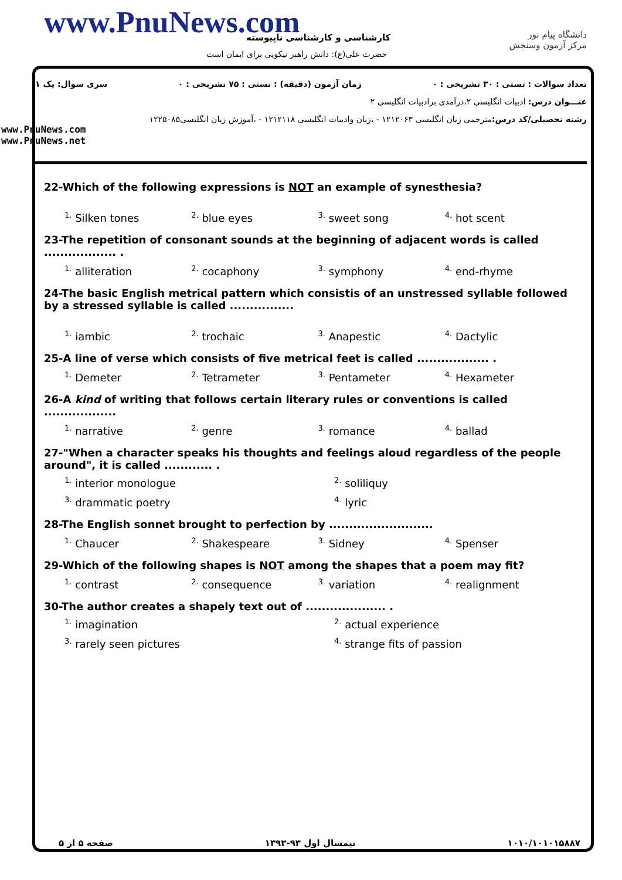www.PnuNews.com کارشناسی و کارشناسی ناپیوسته
حضرت علی(ع): دانش راهبر نیکویی برای ایمان است
دانشگاه پیام نور
مرکز آزمون وسنجش
سری سوال: یک ۱ زمان آزمون (دقیقه) : تستی : ۷۵ تشریحی : ۰ تعداد سوالات : تستی : ۳۰ تشریحی : ۰
عنـــوان درس: ادبیات انگلیسی ۲،درآمدی برادبیات انگلیسی ۲
رشته تحصیلی/کد درس: مترجمی زبان انگلیسی ۱۲۱۲۰۶۳ - ،زبان وادبیات انگلیسی ۱۲۱۲۱۱۸ - ،آموزش زبان انگلیسی۱۲۲۵۰۸۵
www.PnuNews.com
www.PnuNews.net
22-Which of the following expressions is NOT an example of synesthesia?
<sup>1.</sup> Silken tones <sup>2.</sup> blue eyes <sup>3.</sup> sweet song <sup>4.</sup> hot scent
23-The repetition of consonant sounds at the beginning of adjacent words is called .................. .
<sup>1.</sup> alliteration <sup>2.</sup> cocaphony <sup>3.</sup> symphony <sup>4.</sup> end-rhyme
24-The basic English metrical pattern which consistis of an unstressed syllable followed by a stressed syllable is called ................
<sup>1.</sup> iambic <sup>2.</sup> trochaic <sup>3.</sup> Anapestic <sup>4.</sup> Dactylic
25-A line of verse which consists of five metrical feet is called .................. .
<sup>1.</sup> Demeter <sup>2.</sup> Tetrameter <sup>3.</sup> Pentameter <sup>4.</sup> Hexameter
26-A kind of writing that follows certain literary rules or conventions is called ..................
<sup>1.</sup> narrative <sup>2.</sup> genre <sup>3.</sup> romance <sup>4.</sup> ballad
27-"When a character speaks his thoughts and feelings aloud regardless of the people around", it is called ............ .
<sup>1.</sup> interior monologue <sup>2.</sup> soliliquy <sup>3.</sup> drammatic poetry <sup>4.</sup> lyric
28-The English sonnet brought to perfection by ..........................
<sup>1.</sup> Chaucer <sup>2.</sup> Shakespeare <sup>3.</sup> Sidney <sup>4.</sup> Spenser
29-Which of the following shapes is NOT among the shapes that a poem may fit?
<sup>1.</sup> contrast <sup>2.</sup> consequence <sup>3.</sup> variation <sup>4.</sup> realignment
30-The author creates a shapely text out of .................... .
<sup>1.</sup> imagination <sup>2.</sup> actual experience <sup>3.</sup> rarely seen pictures <sup>4.</sup> strange fits of passion
صفحه ۵ از ۵ نیمسال اول ۹۳-۱۳۹۲ ۱۰۱۰/۱۰۱۰۱۵۸۸۷